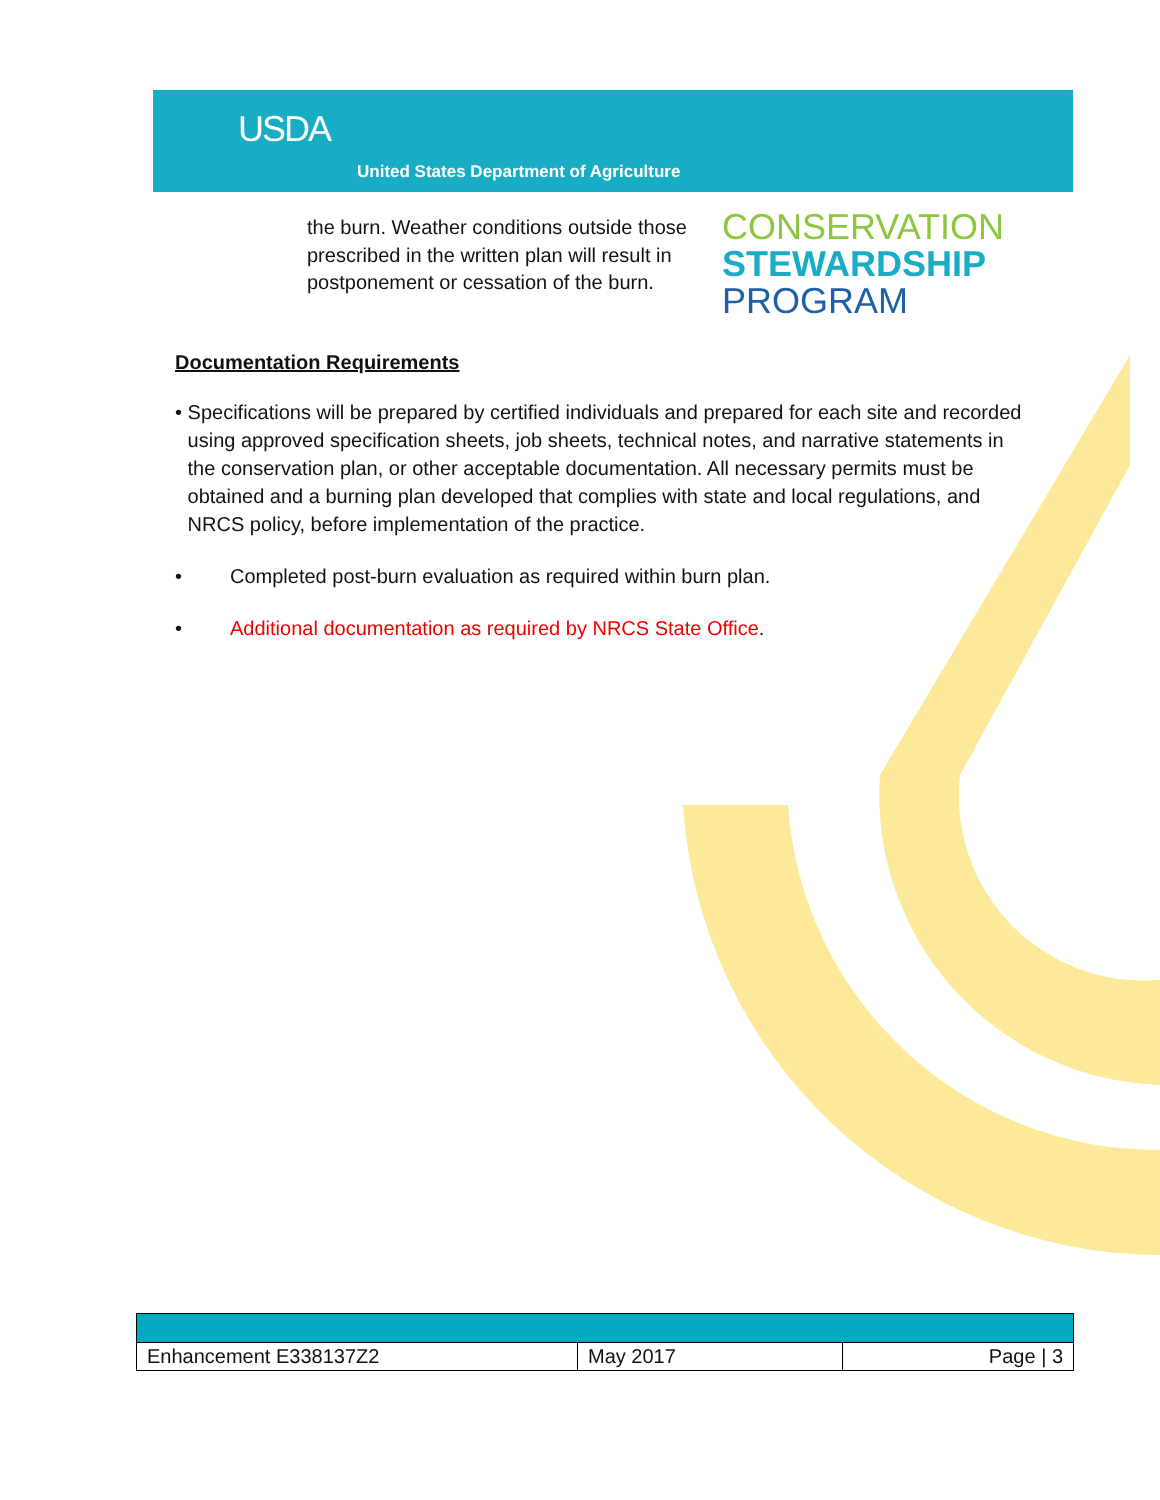USDA
United States Department of Agriculture
the burn. Weather conditions outside those prescribed in the written plan will result in postponement or cessation of the burn.
CONSERVATION
STEWARDSHIP
PROGRAM
Documentation Requirements
• Specifications will be prepared by certified individuals and prepared for each site and recorded using approved specification sheets, job sheets, technical notes, and narrative statements in the conservation plan, or other acceptable documentation. All necessary permits must be obtained and a burning plan developed that complies with state and local regulations, and NRCS policy, before implementation of the practice.
• Completed post-burn evaluation as required within burn plan.
• Additional documentation as required by NRCS State Office.
| Enhancement E338137Z2 | May 2017 | Page / 3 |